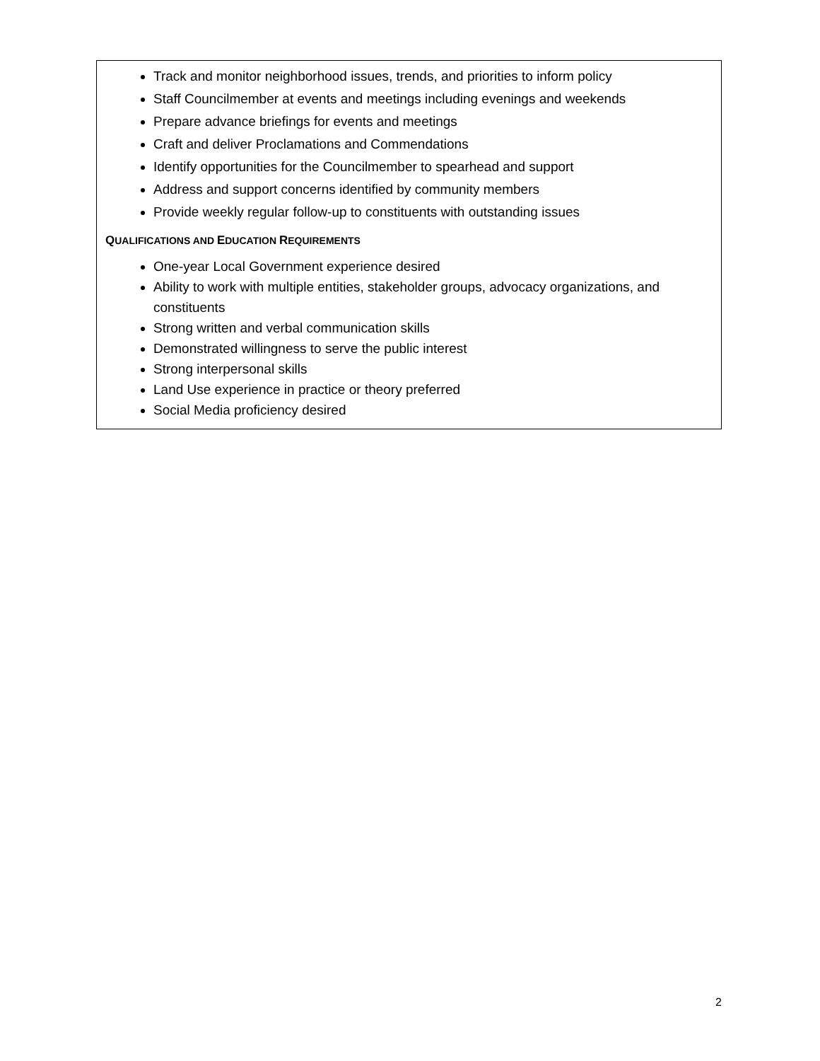Track and monitor neighborhood issues, trends, and priorities to inform policy
Staff Councilmember at events and meetings including evenings and weekends
Prepare advance briefings for events and meetings
Craft and deliver Proclamations and Commendations
Identify opportunities for the Councilmember to spearhead and support
Address and support concerns identified by community members
Provide weekly regular follow-up to constituents with outstanding issues
QUALIFICATIONS AND EDUCATION REQUIREMENTS
One-year Local Government experience desired
Ability to work with multiple entities, stakeholder groups, advocacy organizations, and constituents
Strong written and verbal communication skills
Demonstrated willingness to serve the public interest
Strong interpersonal skills
Land Use experience in practice or theory preferred
Social Media proficiency desired
2